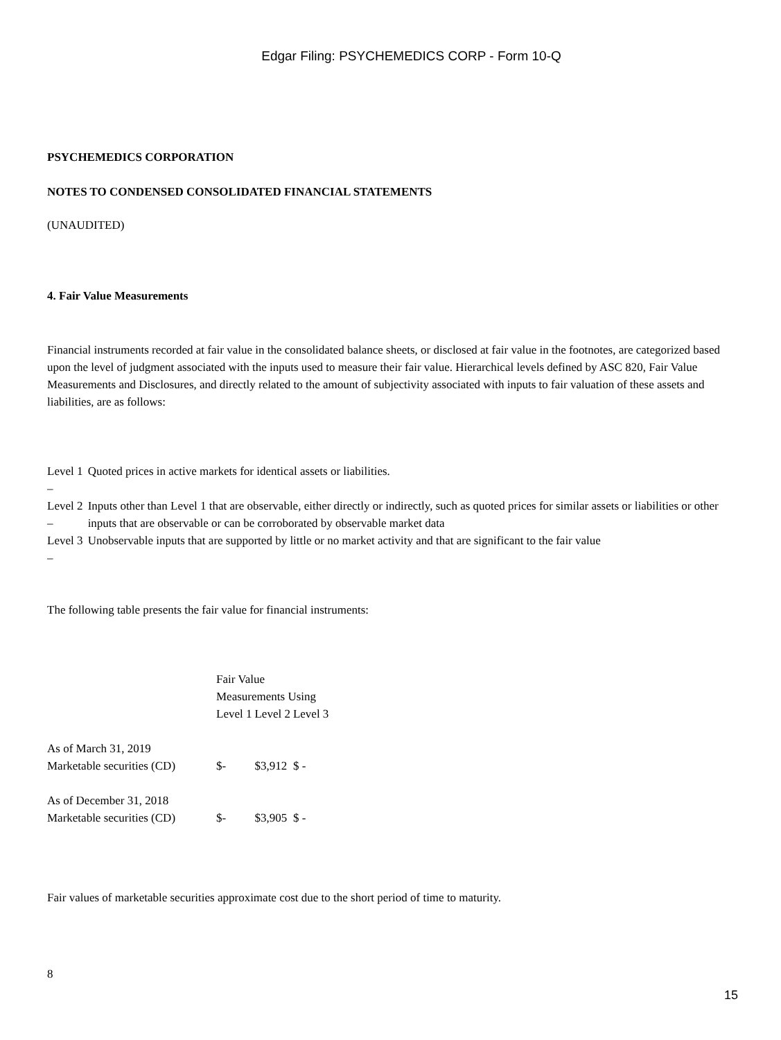Edgar Filing: PSYCHEMEDICS CORP - Form 10-Q
PSYCHEMEDICS CORPORATION
NOTES TO CONDENSED CONSOLIDATED FINANCIAL STATEMENTS
(UNAUDITED)
4. Fair Value Measurements
Financial instruments recorded at fair value in the consolidated balance sheets, or disclosed at fair value in the footnotes, are categorized based upon the level of judgment associated with the inputs used to measure their fair value. Hierarchical levels defined by ASC 820, Fair Value Measurements and Disclosures, and directly related to the amount of subjectivity associated with inputs to fair valuation of these assets and liabilities, are as follows:
| Level 1 – | Quoted prices in active markets for identical assets or liabilities. |
| Level 2 – | Inputs other than Level 1 that are observable, either directly or indirectly, such as quoted prices for similar assets or liabilities or other inputs that are observable or can be corroborated by observable market data |
| Level 3 – | Unobservable inputs that are supported by little or no market activity and that are significant to the fair value |
The following table presents the fair value for financial instruments:
| | Fair Value Measurements Using | | |
| | Level 1 | Level 2 | Level 3 |
| As of March 31, 2019 | | | |
| Marketable securities (CD) | $- | $3,912 | $ - |
| As of December 31, 2018 | | | |
| Marketable securities (CD) | $- | $3,905 | $ - |
Fair values of marketable securities approximate cost due to the short period of time to maturity.
8
15